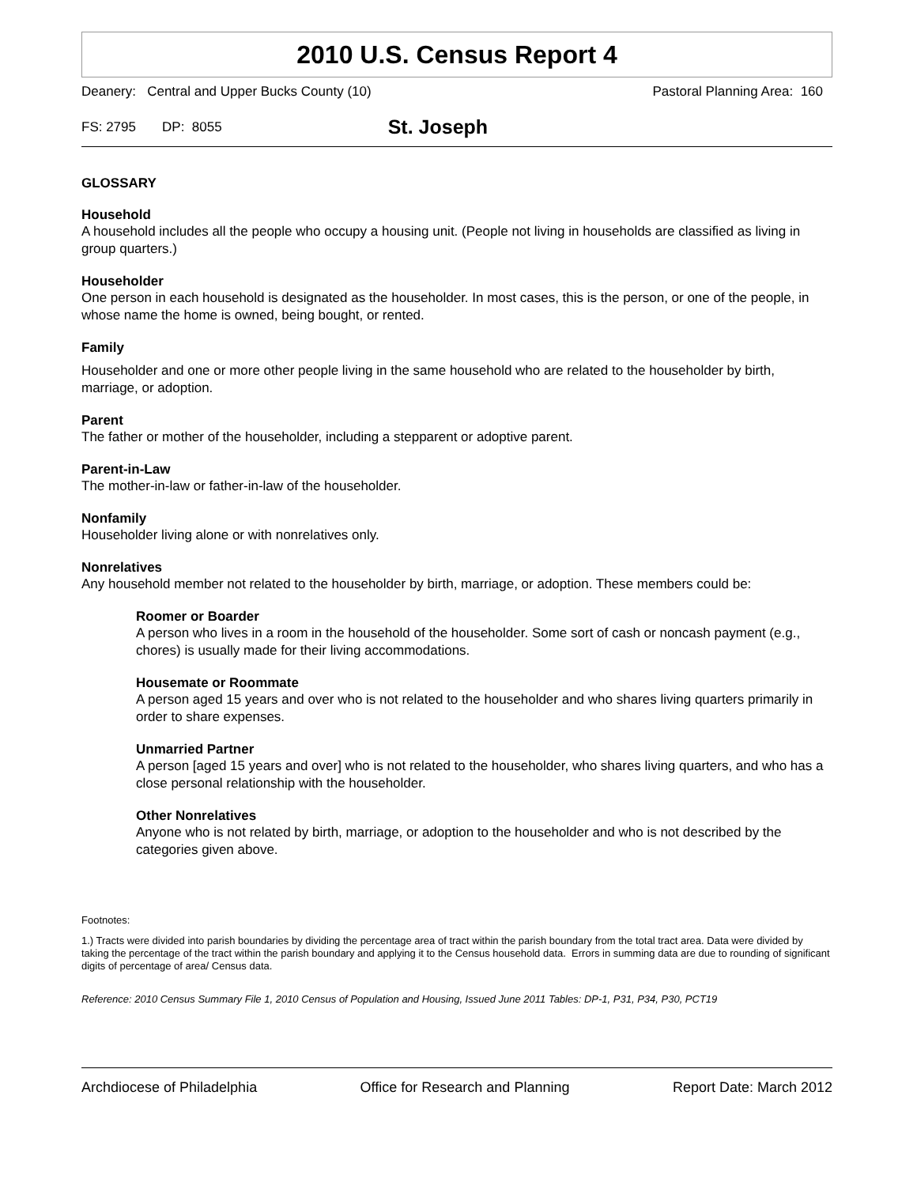2010 U.S. Census Report 4
Deanery: Central and Upper Bucks County (10) Pastoral Planning Area: 160
FS: 2795 DP: 8055 St. Joseph
GLOSSARY
Household
A household includes all the people who occupy a housing unit. (People not living in households are classified as living in group quarters.)
Householder
One person in each household is designated as the householder. In most cases, this is the person, or one of the people, in whose name the home is owned, being bought, or rented.
Family
Householder and one or more other people living in the same household who are related to the householder by birth, marriage, or adoption.
Parent
The father or mother of the householder, including a stepparent or adoptive parent.
Parent-in-Law
The mother-in-law or father-in-law of the householder.
Nonfamily
Householder living alone or with nonrelatives only.
Nonrelatives
Any household member not related to the householder by birth, marriage, or adoption. These members could be:
Roomer or Boarder
A person who lives in a room in the household of the householder. Some sort of cash or noncash payment (e.g., chores) is usually made for their living accommodations.
Housemate or Roommate
A person aged 15 years and over who is not related to the householder and who shares living quarters primarily in order to share expenses.
Unmarried Partner
A person [aged 15 years and over] who is not related to the householder, who shares living quarters, and who has a close personal relationship with the householder.
Other Nonrelatives
Anyone who is not related by birth, marriage, or adoption to the householder and who is not described by the categories given above.
Footnotes:
1.) Tracts were divided into parish boundaries by dividing the percentage area of tract within the parish boundary from the total tract area. Data were divided by taking the percentage of the tract within the parish boundary and applying it to the Census household data. Errors in summing data are due to rounding of significant digits of percentage of area/ Census data.
Reference: 2010 Census Summary File 1, 2010 Census of Population and Housing, Issued June 2011 Tables: DP-1, P31, P34, P30, PCT19
Archdiocese of Philadelphia Office for Research and Planning Report Date: March 2012